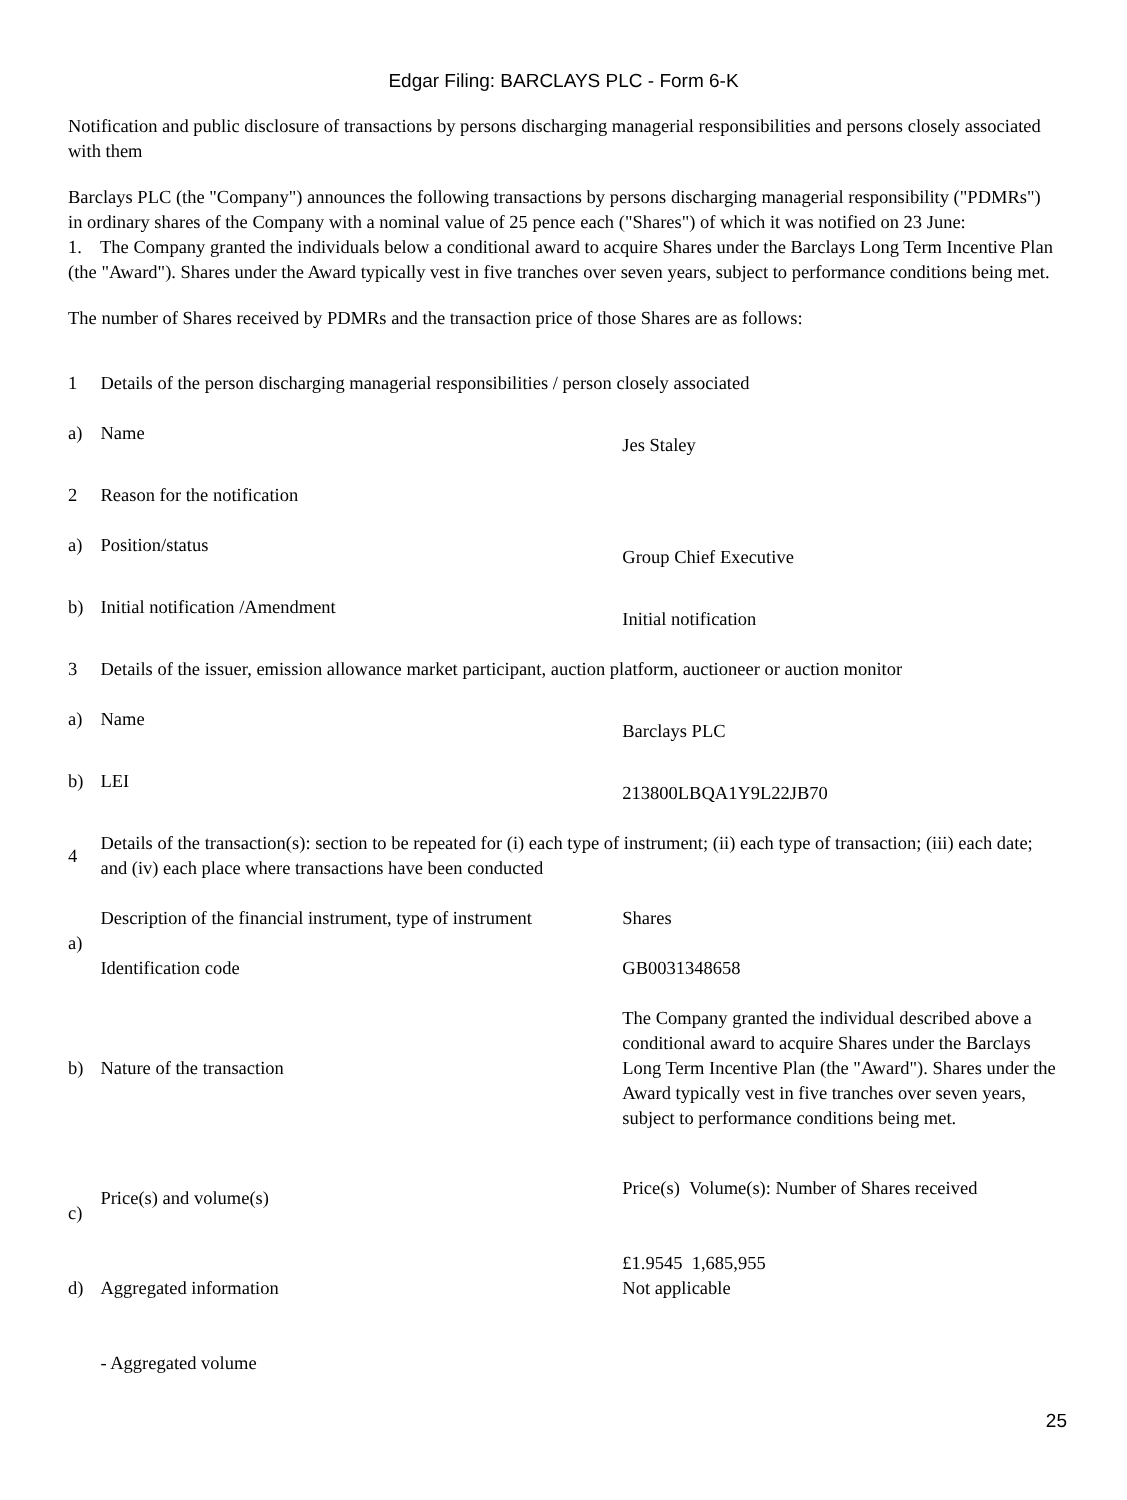Edgar Filing: BARCLAYS PLC - Form 6-K
Notification and public disclosure of transactions by persons discharging managerial responsibilities and persons closely associated with them
Barclays PLC (the "Company") announces the following transactions by persons discharging managerial responsibility ("PDMRs") in ordinary shares of the Company with a nominal value of 25 pence each ("Shares") of which it was notified on 23 June:
1. The Company granted the individuals below a conditional award to acquire Shares under the Barclays Long Term Incentive Plan (the "Award"). Shares under the Award typically vest in five tranches over seven years, subject to performance conditions being met.
The number of Shares received by PDMRs and the transaction price of those Shares are as follows:
| 1 | Details of the person discharging managerial responsibilities / person closely associated | |
| a) | Name | Jes Staley |
| 2 | Reason for the notification | |
| a) | Position/status | Group Chief Executive |
| b) | Initial notification /Amendment | Initial notification |
| 3 | Details of the issuer, emission allowance market participant, auction platform, auctioneer or auction monitor | |
| a) | Name | Barclays PLC |
| b) | LEI | 213800LBQA1Y9L22JB70 |
| 4 | Details of the transaction(s): section to be repeated for (i) each type of instrument; (ii) each type of transaction; (iii) each date; and (iv) each place where transactions have been conducted | |
| a) | Description of the financial instrument, type of instrument Identification code | Shares GB0031348658 |
| b) | Nature of the transaction | The Company granted the individual described above a conditional award to acquire Shares under the Barclays Long Term Incentive Plan (the "Award"). Shares under the Award typically vest in five tranches over seven years, subject to performance conditions being met. |
| c) | Price(s) and volume(s) | Price(s) Volume(s): Number of Shares received £1.9545 1,685,955 |
| d) | Aggregated information - Aggregated volume | Not applicable |
25